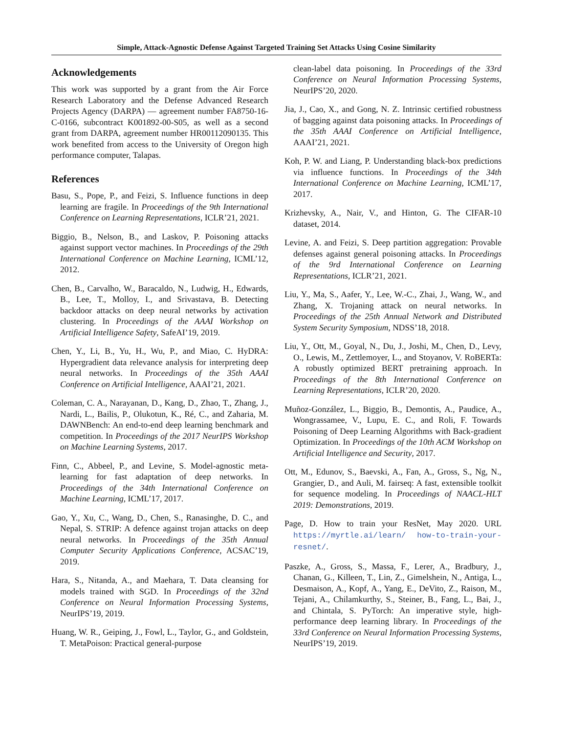Simple, Attack-Agnostic Defense Against Targeted Training Set Attacks Using Cosine Similarity
Acknowledgements
This work was supported by a grant from the Air Force Research Laboratory and the Defense Advanced Research Projects Agency (DARPA) — agreement number FA8750-16-C-0166, subcontract K001892-00-S05, as well as a second grant from DARPA, agreement number HR00112090135. This work benefited from access to the University of Oregon high performance computer, Talapas.
References
Basu, S., Pope, P., and Feizi, S. Influence functions in deep learning are fragile. In Proceedings of the 9th International Conference on Learning Representations, ICLR’21, 2021.
Biggio, B., Nelson, B., and Laskov, P. Poisoning attacks against support vector machines. In Proceedings of the 29th International Conference on Machine Learning, ICML’12, 2012.
Chen, B., Carvalho, W., Baracaldo, N., Ludwig, H., Edwards, B., Lee, T., Molloy, I., and Srivastava, B. Detecting backdoor attacks on deep neural networks by activation clustering. In Proceedings of the AAAI Workshop on Artificial Intelligence Safety, SafeAI’19, 2019.
Chen, Y., Li, B., Yu, H., Wu, P., and Miao, C. HyDRA: Hypergradient data relevance analysis for interpreting deep neural networks. In Proceedings of the 35th AAAI Conference on Artificial Intelligence, AAAI’21, 2021.
Coleman, C. A., Narayanan, D., Kang, D., Zhao, T., Zhang, J., Nardi, L., Bailis, P., Olukotun, K., Ré, C., and Zaharia, M. DAWNBench: An end-to-end deep learning benchmark and competition. In Proceedings of the 2017 NeurIPS Workshop on Machine Learning Systems, 2017.
Finn, C., Abbeel, P., and Levine, S. Model-agnostic meta-learning for fast adaptation of deep networks. In Proceedings of the 34th International Conference on Machine Learning, ICML’17, 2017.
Gao, Y., Xu, C., Wang, D., Chen, S., Ranasinghe, D. C., and Nepal, S. STRIP: A defence against trojan attacks on deep neural networks. In Proceedings of the 35th Annual Computer Security Applications Conference, ACSAC’19, 2019.
Hara, S., Nitanda, A., and Maehara, T. Data cleansing for models trained with SGD. In Proceedings of the 32nd Conference on Neural Information Processing Systems, NeurIPS’19, 2019.
Huang, W. R., Geiping, J., Fowl, L., Taylor, G., and Goldstein, T. MetaPoison: Practical general-purpose
clean-label data poisoning. In Proceedings of the 33rd Conference on Neural Information Processing Systems, NeurIPS’20, 2020.
Jia, J., Cao, X., and Gong, N. Z. Intrinsic certified robustness of bagging against data poisoning attacks. In Proceedings of the 35th AAAI Conference on Artificial Intelligence, AAAI’21, 2021.
Koh, P. W. and Liang, P. Understanding black-box predictions via influence functions. In Proceedings of the 34th International Conference on Machine Learning, ICML’17, 2017.
Krizhevsky, A., Nair, V., and Hinton, G. The CIFAR-10 dataset, 2014.
Levine, A. and Feizi, S. Deep partition aggregation: Provable defenses against general poisoning attacks. In Proceedings of the 9rd International Conference on Learning Representations, ICLR’21, 2021.
Liu, Y., Ma, S., Aafer, Y., Lee, W.-C., Zhai, J., Wang, W., and Zhang, X. Trojaning attack on neural networks. In Proceedings of the 25th Annual Network and Distributed System Security Symposium, NDSS’18, 2018.
Liu, Y., Ott, M., Goyal, N., Du, J., Joshi, M., Chen, D., Levy, O., Lewis, M., Zettlemoyer, L., and Stoyanov, V. RoBERTa: A robustly optimized BERT pretraining approach. In Proceedings of the 8th International Conference on Learning Representations, ICLR’20, 2020.
Muñoz-González, L., Biggio, B., Demontis, A., Paudice, A., Wongrassamee, V., Lupu, E. C., and Roli, F. Towards Poisoning of Deep Learning Algorithms with Back-gradient Optimization. In Proceedings of the 10th ACM Workshop on Artificial Intelligence and Security, 2017.
Ott, M., Edunov, S., Baevski, A., Fan, A., Gross, S., Ng, N., Grangier, D., and Auli, M. fairseq: A fast, extensible toolkit for sequence modeling. In Proceedings of NAACL-HLT 2019: Demonstrations, 2019.
Page, D. How to train your ResNet, May 2020. URL https://myrtle.ai/learn/ how-to-train-your-resnet/.
Paszke, A., Gross, S., Massa, F., Lerer, A., Bradbury, J., Chanan, G., Killeen, T., Lin, Z., Gimelshein, N., Antiga, L., Desmaison, A., Kopf, A., Yang, E., DeVito, Z., Raison, M., Tejani, A., Chilamkurthy, S., Steiner, B., Fang, L., Bai, J., and Chintala, S. PyTorch: An imperative style, high-performance deep learning library. In Proceedings of the 33rd Conference on Neural Information Processing Systems, NeurIPS’19, 2019.